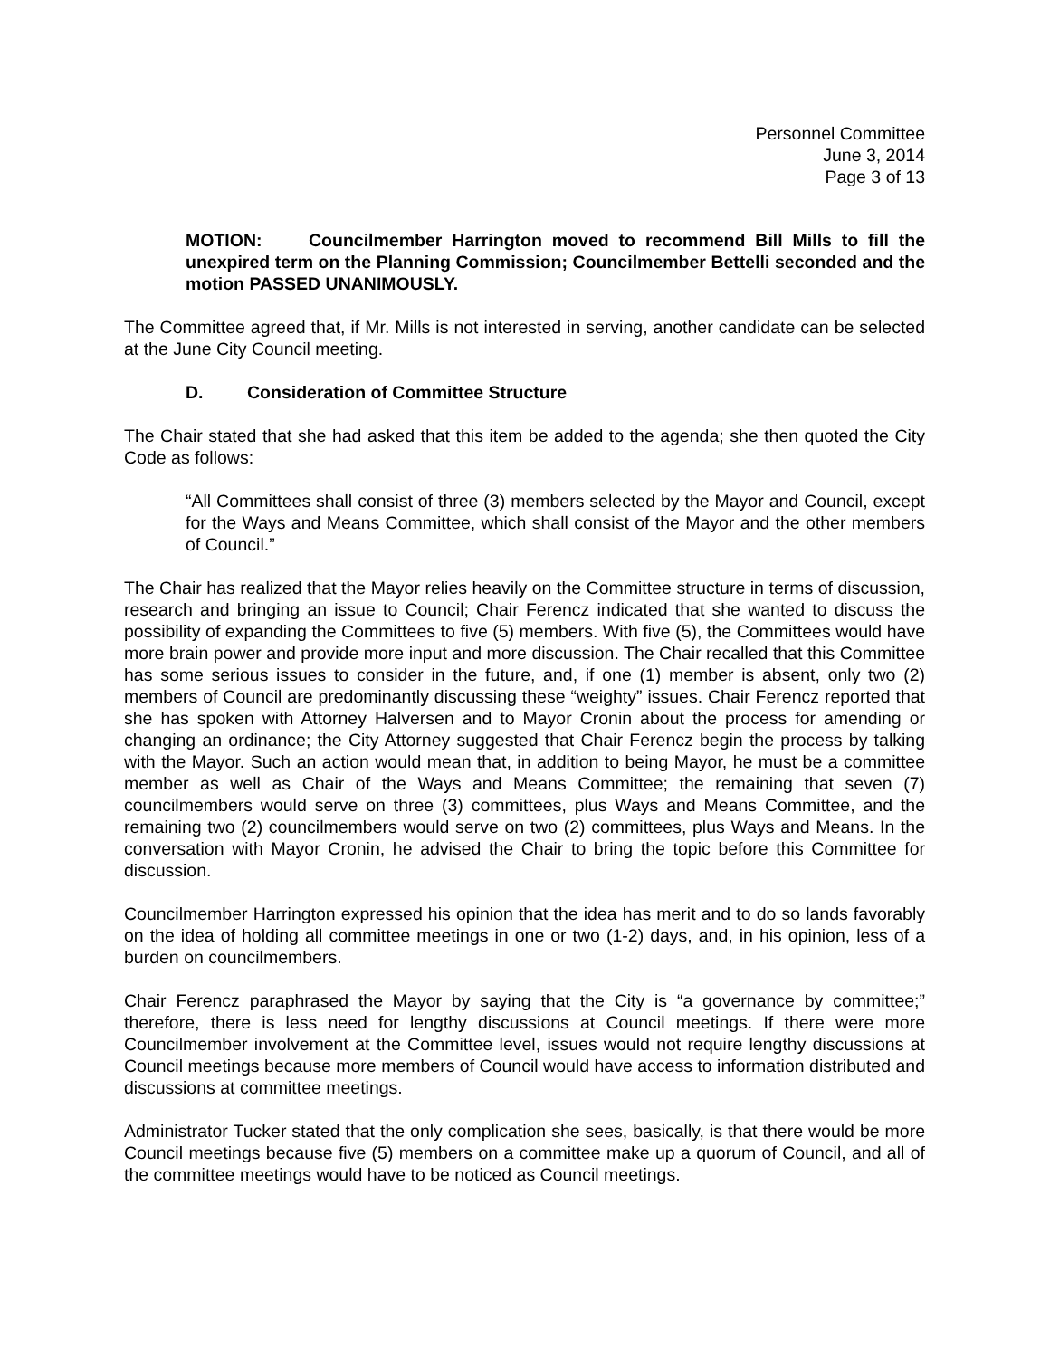Personnel Committee
June 3, 2014
Page 3 of 13
MOTION: Councilmember Harrington moved to recommend Bill Mills to fill the unexpired term on the Planning Commission; Councilmember Bettelli seconded and the motion PASSED UNANIMOUSLY.
The Committee agreed that, if Mr. Mills is not interested in serving, another candidate can be selected at the June City Council meeting.
D. Consideration of Committee Structure
The Chair stated that she had asked that this item be added to the agenda; she then quoted the City Code as follows:
“All Committees shall consist of three (3) members selected by the Mayor and Council, except for the Ways and Means Committee, which shall consist of the Mayor and the other members of Council.”
The Chair has realized that the Mayor relies heavily on the Committee structure in terms of discussion, research and bringing an issue to Council; Chair Ferencz indicated that she wanted to discuss the possibility of expanding the Committees to five (5) members. With five (5), the Committees would have more brain power and provide more input and more discussion. The Chair recalled that this Committee has some serious issues to consider in the future, and, if one (1) member is absent, only two (2) members of Council are predominantly discussing these “weighty” issues. Chair Ferencz reported that she has spoken with Attorney Halversen and to Mayor Cronin about the process for amending or changing an ordinance; the City Attorney suggested that Chair Ferencz begin the process by talking with the Mayor. Such an action would mean that, in addition to being Mayor, he must be a committee member as well as Chair of the Ways and Means Committee; the remaining that seven (7) councilmembers would serve on three (3) committees, plus Ways and Means Committee, and the remaining two (2) councilmembers would serve on two (2) committees, plus Ways and Means. In the conversation with Mayor Cronin, he advised the Chair to bring the topic before this Committee for discussion.
Councilmember Harrington expressed his opinion that the idea has merit and to do so lands favorably on the idea of holding all committee meetings in one or two (1-2) days, and, in his opinion, less of a burden on councilmembers.
Chair Ferencz paraphrased the Mayor by saying that the City is “a governance by committee;” therefore, there is less need for lengthy discussions at Council meetings. If there were more Councilmember involvement at the Committee level, issues would not require lengthy discussions at Council meetings because more members of Council would have access to information distributed and discussions at committee meetings.
Administrator Tucker stated that the only complication she sees, basically, is that there would be more Council meetings because five (5) members on a committee make up a quorum of Council, and all of the committee meetings would have to be noticed as Council meetings.